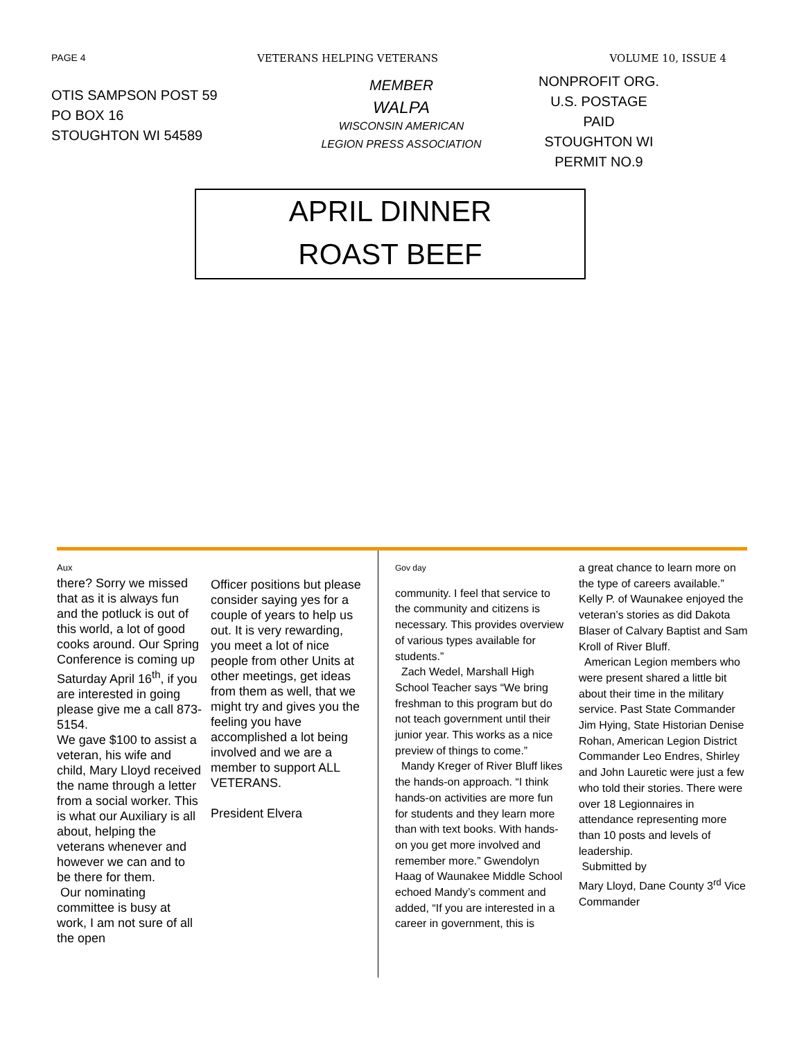PAGE 4 VETERANS HELPING VETERANS VOLUME 10, ISSUE 4
OTIS SAMPSON POST 59
PO BOX 16
STOUGHTON WI 54589
MEMBER
WALPA
WISCONSIN AMERICAN
LEGION PRESS ASSOCIATION
NONPROFIT ORG.
U.S. POSTAGE
PAID
STOUGHTON WI
PERMIT NO.9
APRIL DINNER
ROAST BEEF
Aux
there? Sorry we missed that as it is always fun and the potluck is out of this world, a lot of good cooks around. Our Spring Conference is coming up Saturday April 16<sup>th</sup>, if you are interested in going please give me a call 873-5154.
We gave $100 to assist a veteran, his wife and child, Mary Lloyd received the name through a letter from a social worker. This is what our Auxiliary is all about, helping the veterans whenever and however we can and to be there for them.
Our nominating committee is busy at work, I am not sure of all the open
Officer positions but please consider saying yes for a couple of years to help us out. It is very rewarding, you meet a lot of nice people from other Units at other meetings, get ideas from them as well, that we might try and gives you the feeling you have accomplished a lot being involved and we are a member to support ALL VETERANS.
President Elvera
Gov day
community. I feel that service to the community and citizens is necessary. This provides overview of various types available for students.”
Zach Wedel, Marshall High School Teacher says “We bring freshman to this program but do not teach government until their junior year. This works as a nice preview of things to come.”
Mandy Kreger of River Bluff likes the hands-on approach. “I think hands-on activities are more fun for students and they learn more than with text books. With hands-on you get more involved and remember more.” Gwendolyn Haag of Waunakee Middle School echoed Mandy’s comment and added, “If you are interested in a career in government, this is
a great chance to learn more on the type of careers available.” Kelly P. of Waunakee enjoyed the veteran’s stories as did Dakota Blaser of Calvary Baptist and Sam Kroll of River Bluff.
American Legion members who were present shared a little bit about their time in the military service. Past State Commander Jim Hying, State Historian Denise Rohan, American Legion District Commander Leo Endres, Shirley and John Lauretic were just a few who told their stories. There were over 18 Legionnaires in attendance representing more than 10 posts and levels of leadership.
Submitted by
Mary Lloyd, Dane County 3<sup>rd</sup> Vice Commander